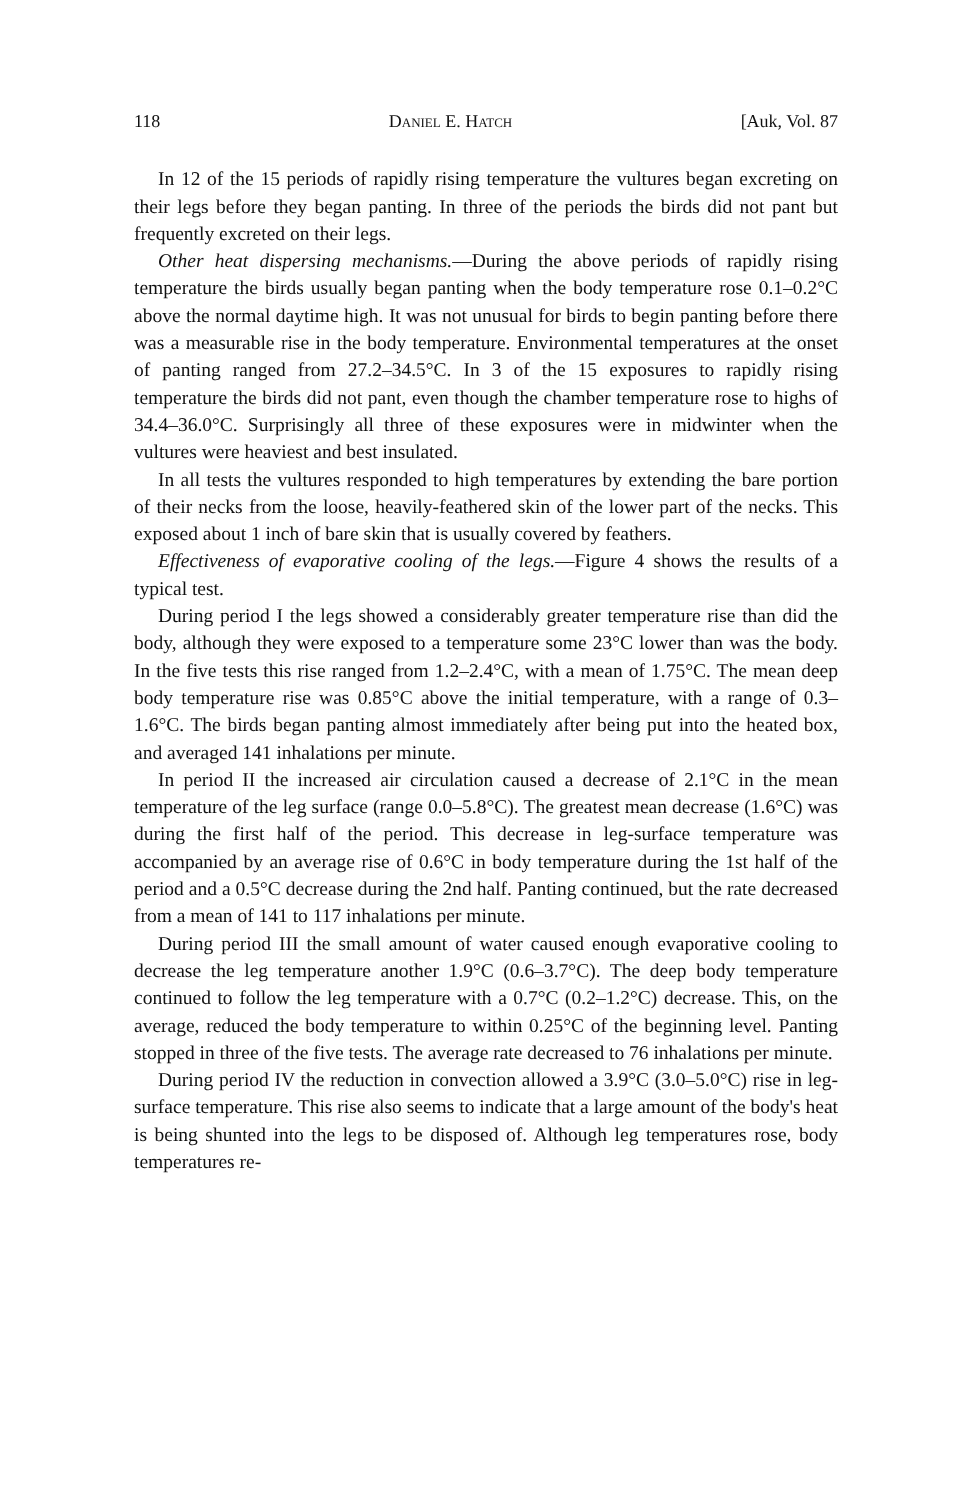118 Daniel E. Hatch [Auk, Vol. 87
In 12 of the 15 periods of rapidly rising temperature the vultures began excreting on their legs before they began panting. In three of the periods the birds did not pant but frequently excreted on their legs.
Other heat dispersing mechanisms.—During the above periods of rapidly rising temperature the birds usually began panting when the body temperature rose 0.1–0.2°C above the normal daytime high. It was not unusual for birds to begin panting before there was a measurable rise in the body temperature. Environmental temperatures at the onset of panting ranged from 27.2–34.5°C. In 3 of the 15 exposures to rapidly rising temperature the birds did not pant, even though the chamber temperature rose to highs of 34.4–36.0°C. Surprisingly all three of these exposures were in midwinter when the vultures were heaviest and best insulated.
In all tests the vultures responded to high temperatures by extending the bare portion of their necks from the loose, heavily-feathered skin of the lower part of the necks. This exposed about 1 inch of bare skin that is usually covered by feathers.
Effectiveness of evaporative cooling of the legs.—Figure 4 shows the results of a typical test.
During period I the legs showed a considerably greater temperature rise than did the body, although they were exposed to a temperature some 23°C lower than was the body. In the five tests this rise ranged from 1.2–2.4°C, with a mean of 1.75°C. The mean deep body temperature rise was 0.85°C above the initial temperature, with a range of 0.3–1.6°C. The birds began panting almost immediately after being put into the heated box, and averaged 141 inhalations per minute.
In period II the increased air circulation caused a decrease of 2.1°C in the mean temperature of the leg surface (range 0.0–5.8°C). The greatest mean decrease (1.6°C) was during the first half of the period. This decrease in leg-surface temperature was accompanied by an average rise of 0.6°C in body temperature during the 1st half of the period and a 0.5°C decrease during the 2nd half. Panting continued, but the rate decreased from a mean of 141 to 117 inhalations per minute.
During period III the small amount of water caused enough evaporative cooling to decrease the leg temperature another 1.9°C (0.6–3.7°C). The deep body temperature continued to follow the leg temperature with a 0.7°C (0.2–1.2°C) decrease. This, on the average, reduced the body temperature to within 0.25°C of the beginning level. Panting stopped in three of the five tests. The average rate decreased to 76 inhalations per minute.
During period IV the reduction in convection allowed a 3.9°C (3.0–5.0°C) rise in leg-surface temperature. This rise also seems to indicate that a large amount of the body's heat is being shunted into the legs to be disposed of. Although leg temperatures rose, body temperatures re-